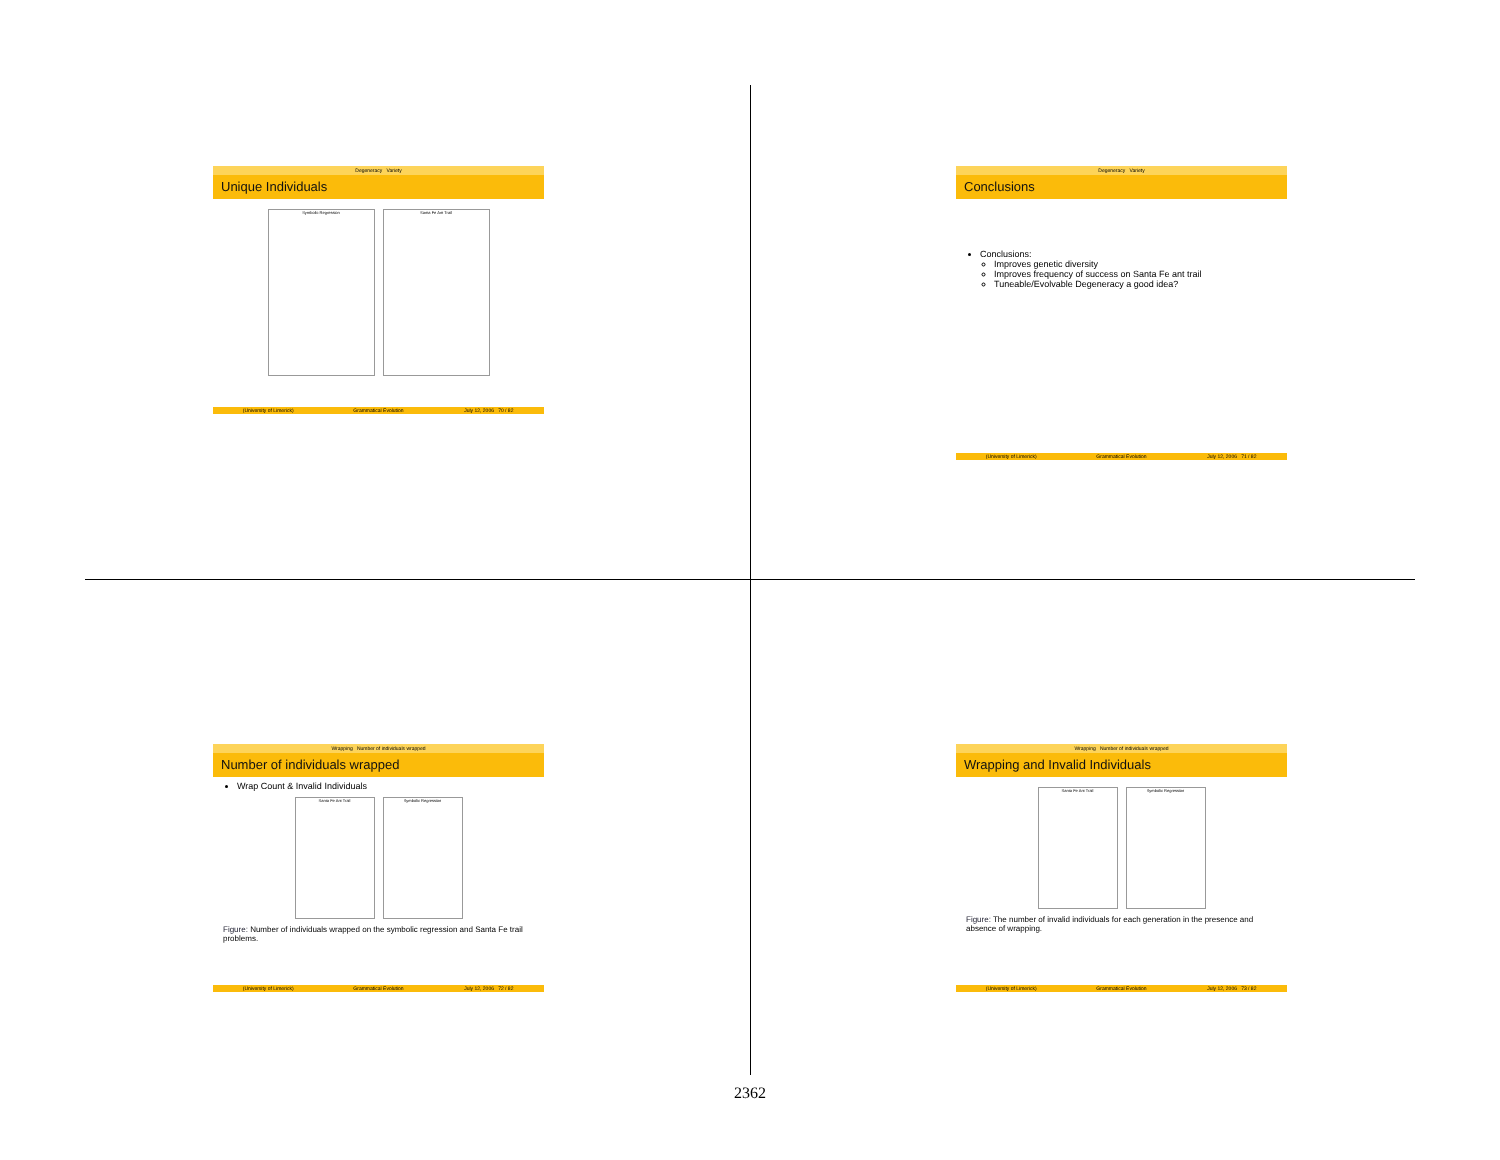Degeneracy Variety
Unique Individuals
Symbolic Regression Santa Fe Ant Trail
(University of Limerick) Grammatical Evolution July 12, 2006 70 / 82
Degeneracy Variety
Conclusions
Conclusions:
Improves genetic diversity
Improves frequency of success on Santa Fe ant trail
Tuneable/Evolvable Degeneracy a good idea?
(University of Limerick) Grammatical Evolution July 12, 2006 71 / 82
Wrapping Number of individuals wrapped
Number of individuals wrapped
Wrap Count & Invalid Individuals
Santa Fe Ant Trail Symbolic Regression
Figure: Number of individuals wrapped on the symbolic regression and Santa Fe trail problems.
(University of Limerick) Grammatical Evolution July 12, 2006 72 / 82
Wrapping Number of individuals wrapped
Wrapping and Invalid Individuals
Santa Fe Ant Trail Symbolic Regression
Figure: The number of invalid individuals for each generation in the presence and absence of wrapping.
(University of Limerick) Grammatical Evolution July 12, 2006 73 / 82
2362